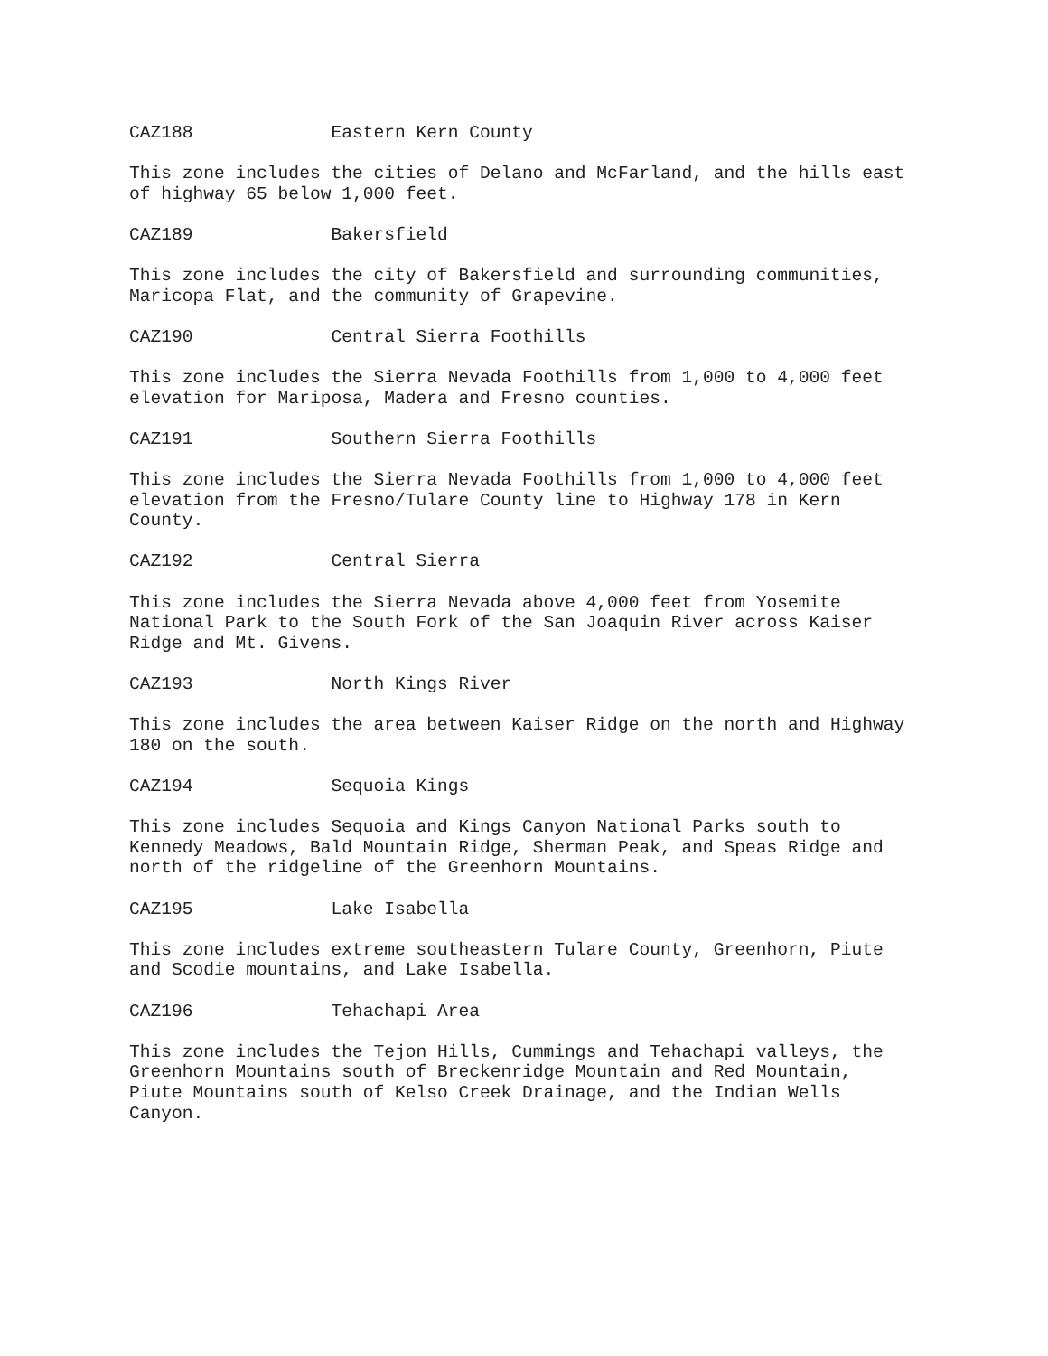CAZ188 Eastern Kern County
This zone includes the cities of Delano and McFarland, and the hills east of highway 65 below 1,000 feet.
CAZ189 Bakersfield
This zone includes the city of Bakersfield and surrounding communities, Maricopa Flat, and the community of Grapevine.
CAZ190 Central Sierra Foothills
This zone includes the Sierra Nevada Foothills from 1,000 to 4,000 feet elevation for Mariposa, Madera and Fresno counties.
CAZ191 Southern Sierra Foothills
This zone includes the Sierra Nevada Foothills from 1,000 to 4,000 feet elevation from the Fresno/Tulare County line to Highway 178 in Kern County.
CAZ192 Central Sierra
This zone includes the Sierra Nevada above 4,000 feet from Yosemite National Park to the South Fork of the San Joaquin River across Kaiser Ridge and Mt. Givens.
CAZ193 North Kings River
This zone includes the area between Kaiser Ridge on the north and Highway 180 on the south.
CAZ194 Sequoia Kings
This zone includes Sequoia and Kings Canyon National Parks south to Kennedy Meadows, Bald Mountain Ridge, Sherman Peak, and Speas Ridge and north of the ridgeline of the Greenhorn Mountains.
CAZ195 Lake Isabella
This zone includes extreme southeastern Tulare County, Greenhorn, Piute and Scodie mountains, and Lake Isabella.
CAZ196 Tehachapi Area
This zone includes the Tejon Hills, Cummings and Tehachapi valleys, the Greenhorn Mountains south of Breckenridge Mountain and Red Mountain, Piute Mountains south of Kelso Creek Drainage, and the Indian Wells Canyon.